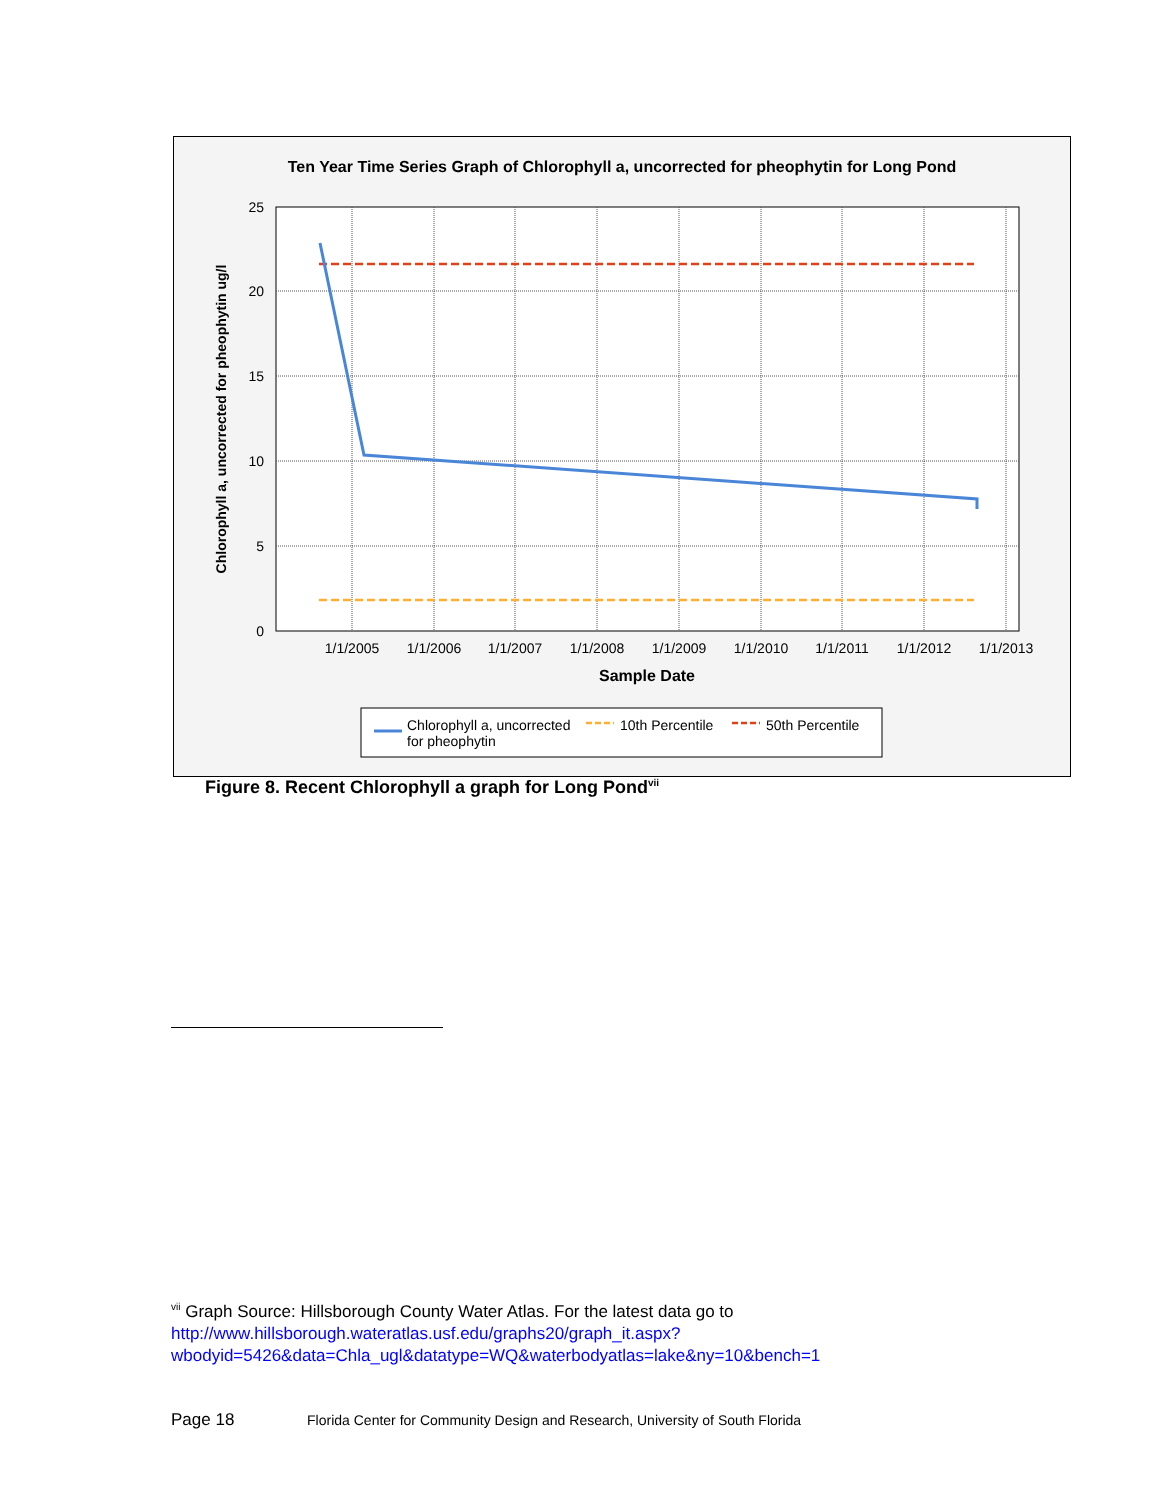Ten Year Time Series Graph of Chlorophyll a, uncorrected for pheophytin for Long Pond
25
20
15
10
5
0
1/1/2005
1/1/2006
1/1/2007
1/1/2008
1/1/2009
1/1/2010
1/1/2011
1/1/2012
1/1/2013
Sample Date
Chlorophyll a, uncorrected for pheophytin ug/l
Chlorophyll a, uncorrected
for pheophytin
10th Percentile
50th Percentile
Figure 8. Recent Chlorophyll a graph for Long Pond<sup>vii</sup>
<sup>vii</sup> Graph Source: Hillsborough County Water Atlas. For the latest data go to http://www.hillsborough.wateratlas.usf.edu/graphs20/graph_it.aspx?wbodyid=5426&data=Chla_ugl&datatype=WQ&waterbodyatlas=lake&ny=10&bench=1
Page 18 Florida Center for Community Design and Research, University of South Florida